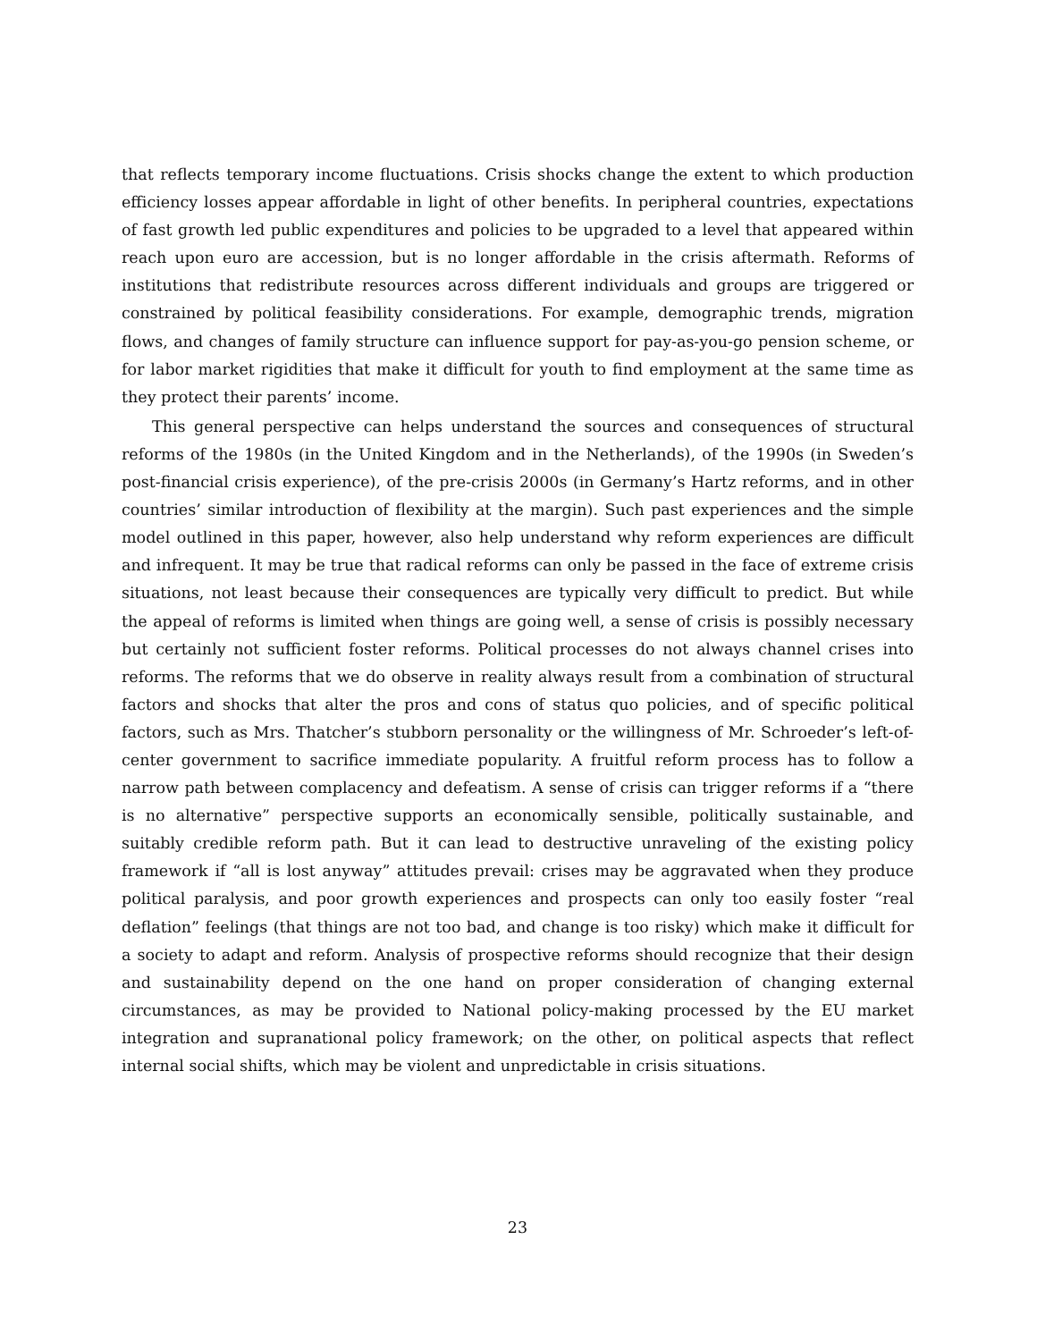that reflects temporary income fluctuations. Crisis shocks change the extent to which production efficiency losses appear affordable in light of other benefits. In peripheral countries, expectations of fast growth led public expenditures and policies to be upgraded to a level that appeared within reach upon euro are accession, but is no longer affordable in the crisis aftermath. Reforms of institutions that redistribute resources across different individuals and groups are triggered or constrained by political feasibility considerations. For example, demographic trends, migration flows, and changes of family structure can influence support for pay-as-you-go pension scheme, or for labor market rigidities that make it difficult for youth to find employment at the same time as they protect their parents’ income.
This general perspective can helps understand the sources and consequences of structural reforms of the 1980s (in the United Kingdom and in the Netherlands), of the 1990s (in Sweden’s post-financial crisis experience), of the pre-crisis 2000s (in Germany’s Hartz reforms, and in other countries’ similar introduction of flexibility at the margin). Such past experiences and the simple model outlined in this paper, however, also help understand why reform experiences are difficult and infrequent. It may be true that radical reforms can only be passed in the face of extreme crisis situations, not least because their consequences are typically very difficult to predict. But while the appeal of reforms is limited when things are going well, a sense of crisis is possibly necessary but certainly not sufficient foster reforms. Political processes do not always channel crises into reforms. The reforms that we do observe in reality always result from a combination of structural factors and shocks that alter the pros and cons of status quo policies, and of specific political factors, such as Mrs. Thatcher’s stubborn personality or the willingness of Mr. Schroeder’s left-of-center government to sacrifice immediate popularity. A fruitful reform process has to follow a narrow path between complacency and defeatism. A sense of crisis can trigger reforms if a “there is no alternative” perspective supports an economically sensible, politically sustainable, and suitably credible reform path. But it can lead to destructive unraveling of the existing policy framework if “all is lost anyway” attitudes prevail: crises may be aggravated when they produce political paralysis, and poor growth experiences and prospects can only too easily foster “real deflation” feelings (that things are not too bad, and change is too risky) which make it difficult for a society to adapt and reform. Analysis of prospective reforms should recognize that their design and sustainability depend on the one hand on proper consideration of changing external circumstances, as may be provided to National policy-making processed by the EU market integration and supranational policy framework; on the other, on political aspects that reflect internal social shifts, which may be violent and unpredictable in crisis situations.
23